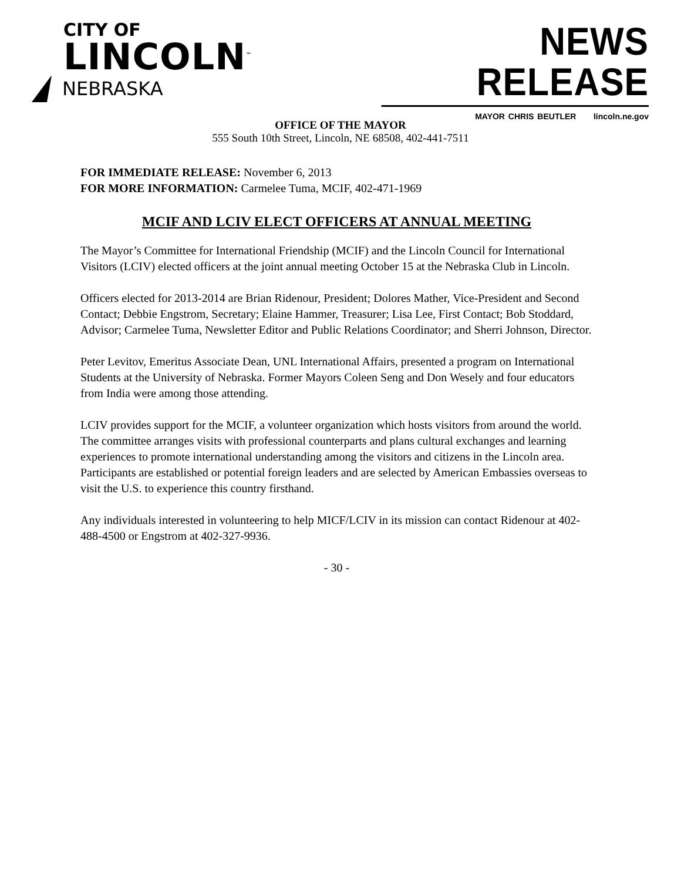CITY OF
LINCOLN<sup>™</sup>
NEBRASKA
NEWS RELEASE
MAYOR CHRIS BEUTLER lincoln.ne.gov
OFFICE OF THE MAYOR
555 South 10th Street, Lincoln, NE 68508, 402-441-7511
FOR IMMEDIATE RELEASE: November 6, 2013
FOR MORE INFORMATION: Carmelee Tuma, MCIF, 402-471-1969
MCIF AND LCIV ELECT OFFICERS AT ANNUAL MEETING
The Mayor’s Committee for International Friendship (MCIF) and the Lincoln Council for International Visitors (LCIV) elected officers at the joint annual meeting October 15 at the Nebraska Club in Lincoln.
Officers elected for 2013-2014 are Brian Ridenour, President; Dolores Mather, Vice-President and Second Contact; Debbie Engstrom, Secretary; Elaine Hammer, Treasurer; Lisa Lee, First Contact; Bob Stoddard, Advisor; Carmelee Tuma, Newsletter Editor and Public Relations Coordinator; and Sherri Johnson, Director.
Peter Levitov, Emeritus Associate Dean, UNL International Affairs, presented a program on International Students at the University of Nebraska. Former Mayors Coleen Seng and Don Wesely and four educators from India were among those attending.
LCIV provides support for the MCIF, a volunteer organization which hosts visitors from around the world. The committee arranges visits with professional counterparts and plans cultural exchanges and learning experiences to promote international understanding among the visitors and citizens in the Lincoln area. Participants are established or potential foreign leaders and are selected by American Embassies overseas to visit the U.S. to experience this country firsthand.
Any individuals interested in volunteering to help MICF/LCIV in its mission can contact Ridenour at 402-488-4500 or Engstrom at 402-327-9936.
- 30 -